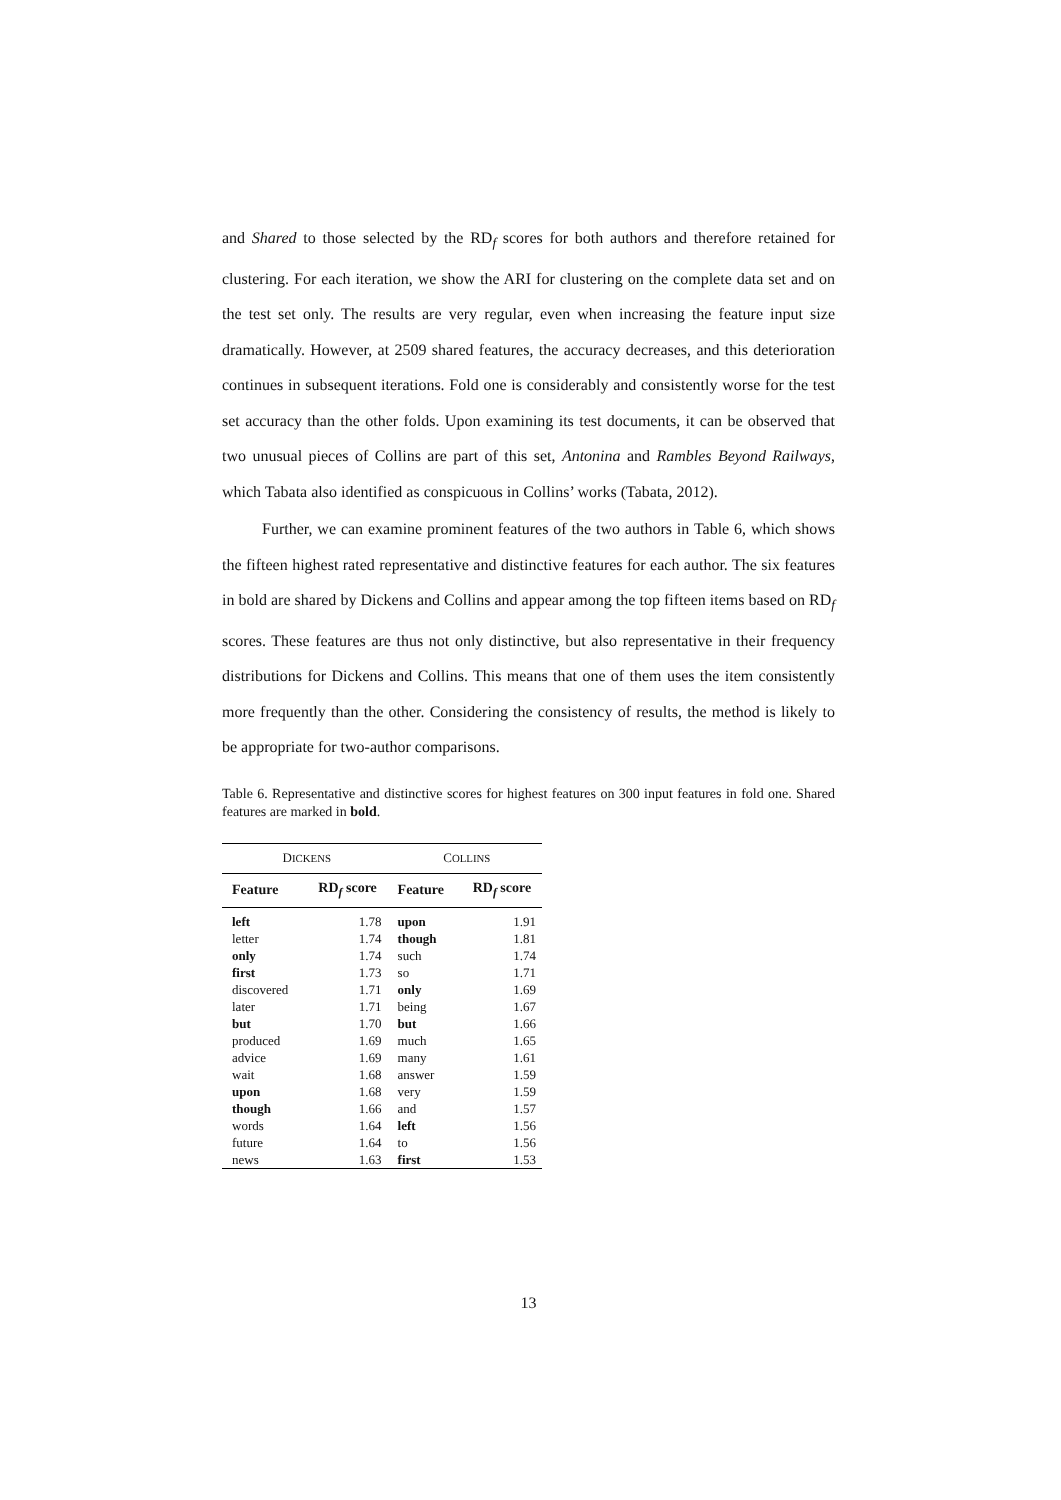and Shared to those selected by the RD<sub>f</sub> scores for both authors and therefore retained for clustering. For each iteration, we show the ARI for clustering on the complete data set and on the test set only. The results are very regular, even when increasing the feature input size dramatically. However, at 2509 shared features, the accuracy decreases, and this deterioration continues in subsequent iterations. Fold one is considerably and consistently worse for the test set accuracy than the other folds. Upon examining its test documents, it can be observed that two unusual pieces of Collins are part of this set, Antonina and Rambles Beyond Railways, which Tabata also identified as conspicuous in Collins’ works (Tabata, 2012).
Further, we can examine prominent features of the two authors in Table 6, which shows the fifteen highest rated representative and distinctive features for each author. The six features in bold are shared by Dickens and Collins and appear among the top fifteen items based on RD<sub>f</sub> scores. These features are thus not only distinctive, but also representative in their frequency distributions for Dickens and Collins. This means that one of them uses the item consistently more frequently than the other. Considering the consistency of results, the method is likely to be appropriate for two-author comparisons.
Table 6. Representative and distinctive scores for highest features on 300 input features in fold one. Shared features are marked in bold.
| D ICKENS | | C OLLINS | |
| --- | --- | --- | --- |
| Feature | RD<sub>f</sub> score | Feature | RD<sub>f</sub> score |
| left | 1.78 | upon | 1.91 |
| letter | 1.74 | though | 1.81 |
| only | 1.74 | such | 1.74 |
| first | 1.73 | so | 1.71 |
| discovered | 1.71 | only | 1.69 |
| later | 1.71 | being | 1.67 |
| but | 1.70 | but | 1.66 |
| produced | 1.69 | much | 1.65 |
| advice | 1.69 | many | 1.61 |
| wait | 1.68 | answer | 1.59 |
| upon | 1.68 | very | 1.59 |
| though | 1.66 | and | 1.57 |
| words | 1.64 | left | 1.56 |
| future | 1.64 | to | 1.56 |
| news | 1.63 | first | 1.53 |
13